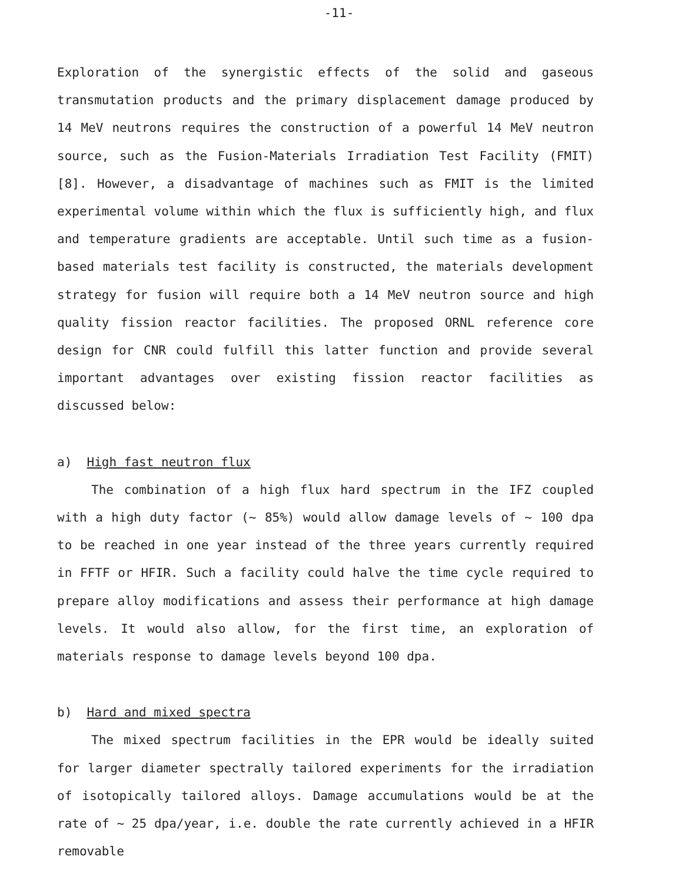-11-
Exploration of the synergistic effects of the solid and gaseous transmutation products and the primary displacement damage produced by 14 MeV neutrons requires the construction of a powerful 14 MeV neutron source, such as the Fusion-Materials Irradiation Test Facility (FMIT) [8]. However, a disadvantage of machines such as FMIT is the limited experimental volume within which the flux is sufficiently high, and flux and temperature gradients are acceptable. Until such time as a fusion-based materials test facility is constructed, the materials development strategy for fusion will require both a 14 MeV neutron source and high quality fission reactor facilities. The proposed ORNL reference core design for CNR could fulfill this latter function and provide several important advantages over existing fission reactor facilities as discussed below:
a) High fast neutron flux
The combination of a high flux hard spectrum in the IFZ coupled with a high duty factor (~ 85%) would allow damage levels of ~ 100 dpa to be reached in one year instead of the three years currently required in FFTF or HFIR. Such a facility could halve the time cycle required to prepare alloy modifications and assess their performance at high damage levels. It would also allow, for the first time, an exploration of materials response to damage levels beyond 100 dpa.
b) Hard and mixed spectra
The mixed spectrum facilities in the EPR would be ideally suited for larger diameter spectrally tailored experiments for the irradiation of isotopically tailored alloys. Damage accumulations would be at the rate of ~ 25 dpa/year, i.e. double the rate currently achieved in a HFIR removable